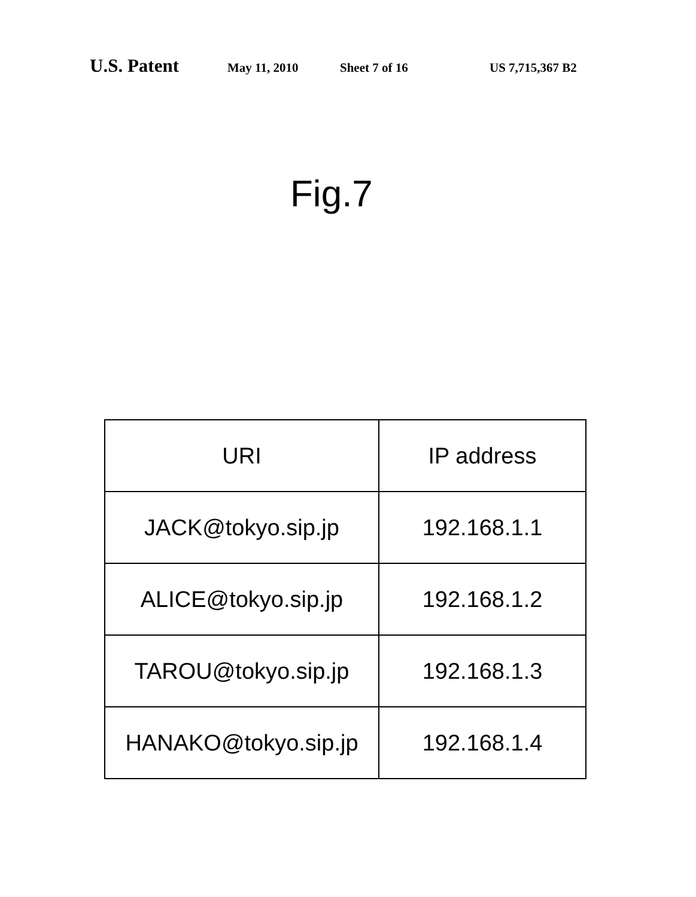U.S. Patent May 11, 2010 Sheet 7 of 16 US 7,715,367 B2
Fig.7
| URI | IP address |
| --- | --- |
| JACK@tokyo.sip.jp | 192.168.1.1 |
| ALICE@tokyo.sip.jp | 192.168.1.2 |
| TAROU@tokyo.sip.jp | 192.168.1.3 |
| HANAKO@tokyo.sip.jp | 192.168.1.4 |